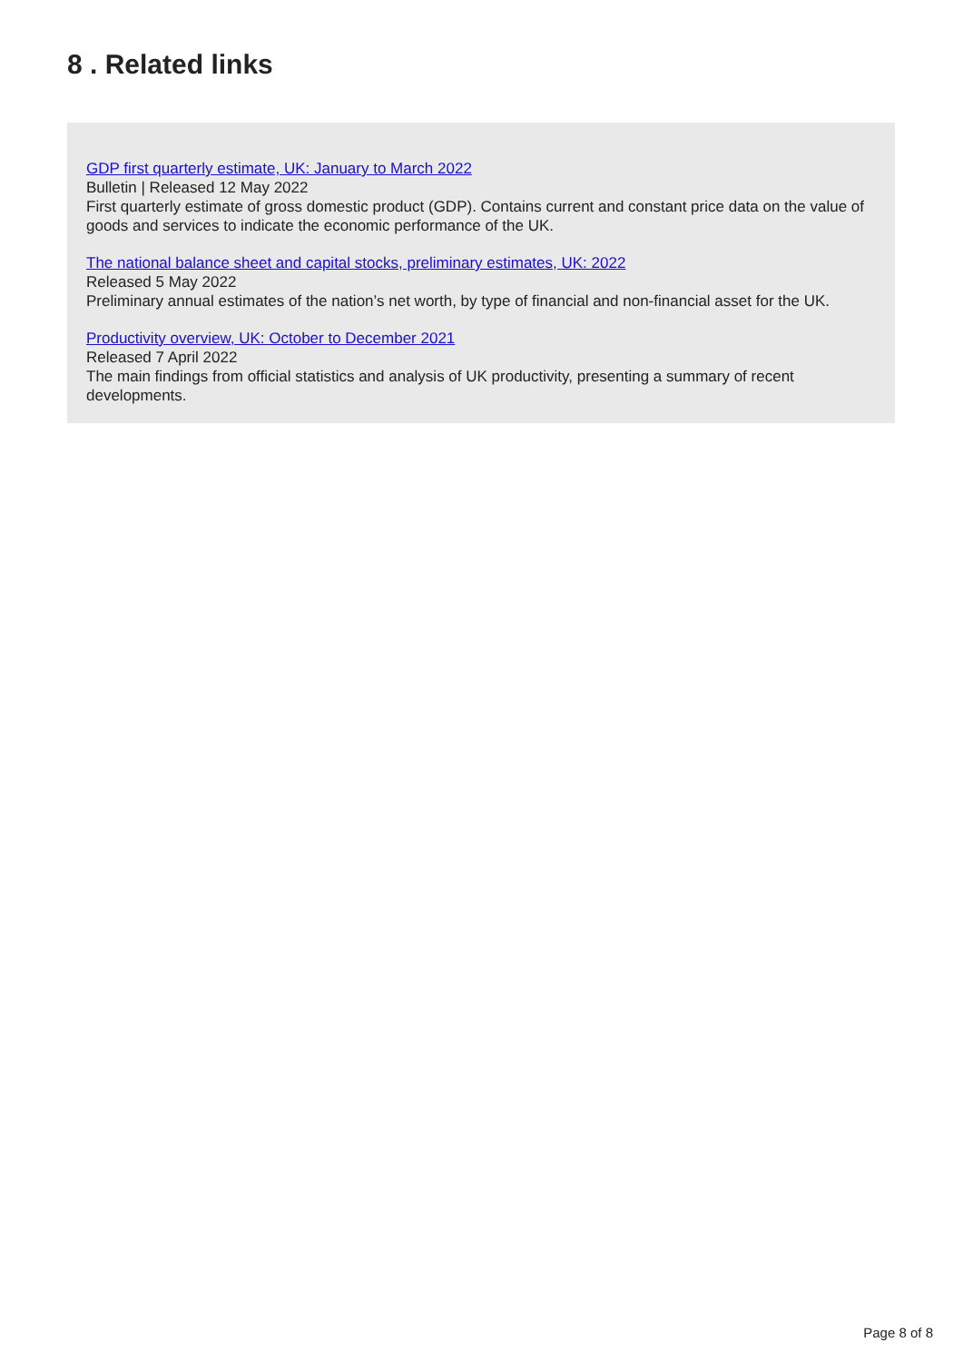8 . Related links
GDP first quarterly estimate, UK: January to March 2022
Bulletin | Released 12 May 2022
First quarterly estimate of gross domestic product (GDP). Contains current and constant price data on the value of goods and services to indicate the economic performance of the UK.
The national balance sheet and capital stocks, preliminary estimates, UK: 2022
Released 5 May 2022
Preliminary annual estimates of the nation’s net worth, by type of financial and non-financial asset for the UK.
Productivity overview, UK: October to December 2021
Released 7 April 2022
The main findings from official statistics and analysis of UK productivity, presenting a summary of recent developments.
Page 8 of 8